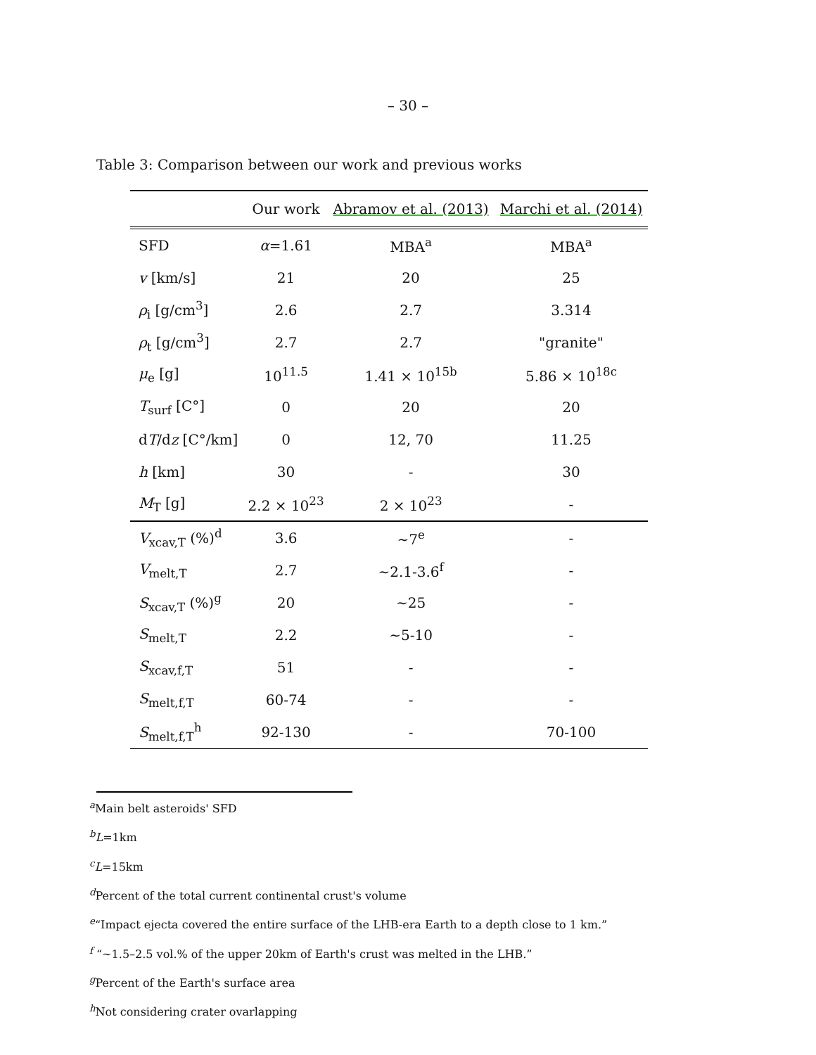– 30 –
Table 3: Comparison between our work and previous works
| | Our work | Abramov et al. (2013) | Marchi et al. (2014) |
| --- | --- | --- | --- |
| SFD | α =1.61 | MBA<sup>a</sup> | MBA<sup>a</sup> |
| v [km/s] | 21 | 20 | 25 |
| ρ<sub>i</sub> [g/cm<sup>3</sup>] | 2.6 | 2.7 | 3.314 |
| ρ<sub>t</sub> [g/cm<sup>3</sup>] | 2.7 | 2.7 | "granite" |
| μ<sub>e</sub> [g] | 10<sup>11.5</sup> | 1.41 × 10<sup>15b</sup> | 5.86 × 10<sup>18c</sup> |
| T<sub>surf</sub> [C°] | 0 | 20 | 20 |
| d T /d z [C°/km] | 0 | 12, 70 | 11.25 |
| h [km] | 30 | - | 30 |
| M<sub>T</sub> [g] | 2.2 × 10<sup>23</sup> | 2 × 10<sup>23</sup> | - |
| V<sub>xcav,T</sub> (%)<sup>d</sup> | 3.6 | ∼7<sup>e</sup> | - |
| V<sub>melt,T</sub> | 2.7 | ∼2.1-3.6<sup>f</sup> | - |
| S<sub>xcav,T</sub> (%)<sup>g</sup> | 20 | ∼25 | - |
| S<sub>melt,T</sub> | 2.2 | ∼5-10 | - |
| S<sub>xcav,f,T</sub> | 51 | - | - |
| S<sub>melt,f,T</sub> | 60-74 | - | - |
| S<sub>melt,f,T</sub><sup>h</sup> | 92-130 | - | 70-100 |
<sup>a</sup> Main belt asteroids' SFD
<sup>b</sup> L=1km
<sup>c</sup> L=15km
<sup>d</sup> Percent of the total current continental crust's volume
<sup>e</sup> “Impact ejecta covered the entire surface of the LHB-era Earth to a depth close to 1 km.”
<sup>f</sup> “∼1.5–2.5 vol.% of the upper 20km of Earth's crust was melted in the LHB.”
<sup>g</sup> Percent of the Earth's surface area
<sup>h</sup> Not considering crater ovarlapping